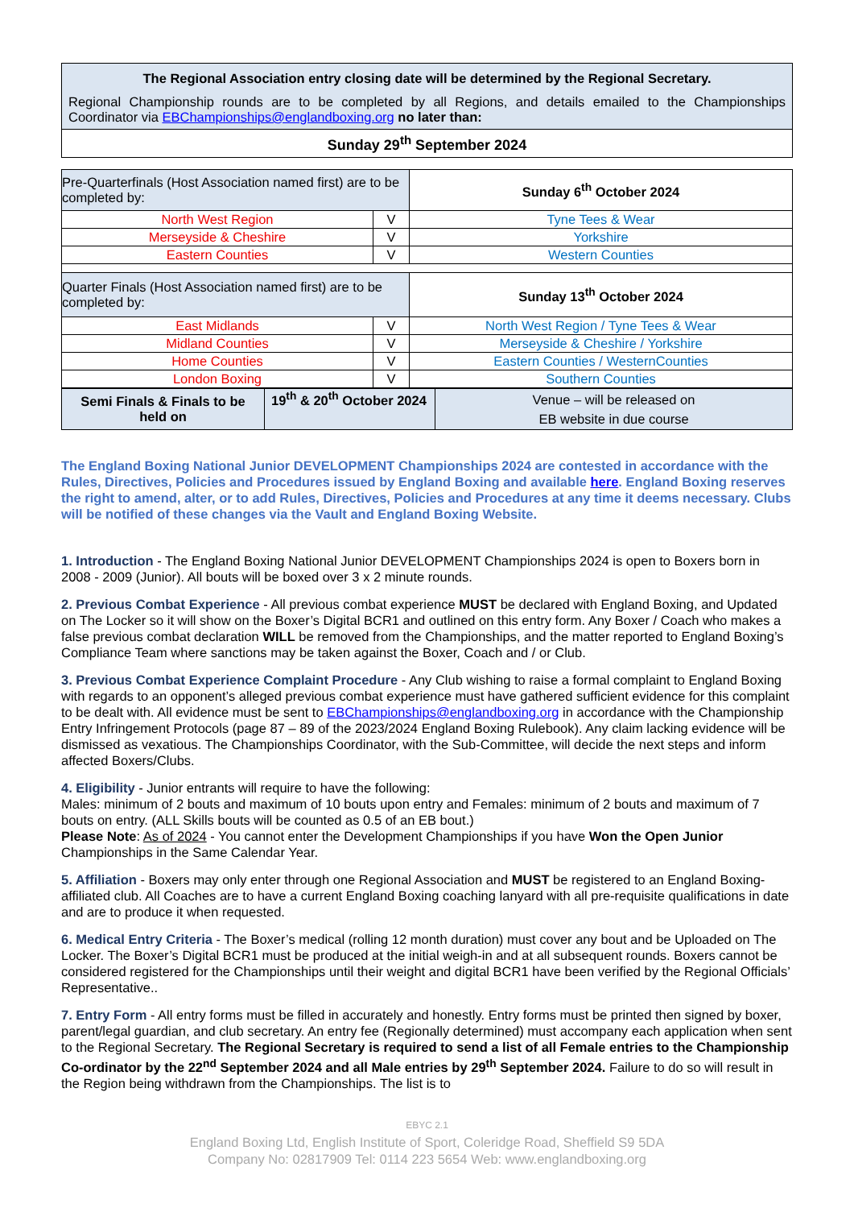| The Regional Association entry closing date will be determined by the Regional Secretary. Regional Championship rounds are to be completed by all Regions, and details emailed to the Championships Coordinator via EBChampionships@englandboxing.org no later than: |
| Sunday 29<sup>th</sup> September 2024 |
| Pre-Quarterfinals (Host Association named first) are to be completed by: | | Sunday 6<sup>th</sup> October 2024 |
| North West Region | V | Tyne Tees & Wear |
| Merseyside & Cheshire | V | Yorkshire |
| Eastern Counties | V | Western Counties |
| Quarter Finals (Host Association named first) are to be completed by: | | Sunday 13<sup>th</sup> October 2024 |
| East Midlands | V | North West Region / Tyne Tees & Wear |
| Midland Counties | V | Merseyside & Cheshire / Yorkshire |
| Home Counties | V | Eastern Counties / WesternCounties |
| London Boxing | V | Southern Counties |
| Semi Finals & Finals to be held on | 19<sup>th</sup> & 20<sup>th</sup> October 2024 | Venue – will be released on EB website in due course |
The England Boxing National Junior DEVELOPMENT Championships 2024 are contested in accordance with the Rules, Directives, Policies and Procedures issued by England Boxing and available here. England Boxing reserves the right to amend, alter, or to add Rules, Directives, Policies and Procedures at any time it deems necessary. Clubs will be notified of these changes via the Vault and England Boxing Website.
1. Introduction - The England Boxing National Junior DEVELOPMENT Championships 2024 is open to Boxers born in 2008 - 2009 (Junior). All bouts will be boxed over 3 x 2 minute rounds.
2. Previous Combat Experience - All previous combat experience MUST be declared with England Boxing, and Updated on The Locker so it will show on the Boxer’s Digital BCR1 and outlined on this entry form. Any Boxer / Coach who makes a false previous combat declaration WILL be removed from the Championships, and the matter reported to England Boxing’s Compliance Team where sanctions may be taken against the Boxer, Coach and / or Club.
3. Previous Combat Experience Complaint Procedure - Any Club wishing to raise a formal complaint to England Boxing with regards to an opponent’s alleged previous combat experience must have gathered sufficient evidence for this complaint to be dealt with. All evidence must be sent to EBChampionships@englandboxing.org in accordance with the Championship Entry Infringement Protocols (page 87 – 89 of the 2023/2024 England Boxing Rulebook). Any claim lacking evidence will be dismissed as vexatious. The Championships Coordinator, with the Sub-Committee, will decide the next steps and inform affected Boxers/Clubs.
4. Eligibility - Junior entrants will require to have the following:
Males: minimum of 2 bouts and maximum of 10 bouts upon entry and Females: minimum of 2 bouts and maximum of 7 bouts on entry. (ALL Skills bouts will be counted as 0.5 of an EB bout.)
Please Note: As of 2024 - You cannot enter the Development Championships if you have Won the Open Junior Championships in the Same Calendar Year.
5. Affiliation - Boxers may only enter through one Regional Association and MUST be registered to an England Boxing-affiliated club. All Coaches are to have a current England Boxing coaching lanyard with all pre-requisite qualifications in date and are to produce it when requested.
6. Medical Entry Criteria - The Boxer’s medical (rolling 12 month duration) must cover any bout and be Uploaded on The Locker. The Boxer’s Digital BCR1 must be produced at the initial weigh-in and at all subsequent rounds. Boxers cannot be considered registered for the Championships until their weight and digital BCR1 have been verified by the Regional Officials’ Representative..
7. Entry Form - All entry forms must be filled in accurately and honestly. Entry forms must be printed then signed by boxer, parent/legal guardian, and club secretary. An entry fee (Regionally determined) must accompany each application when sent to the Regional Secretary. The Regional Secretary is required to send a list of all Female entries to the Championship Co-ordinator by the 22<sup>nd</sup> September 2024 and all Male entries by 29<sup>th</sup> September 2024. Failure to do so will result in the Region being withdrawn from the Championships. The list is to
EBYC 2.1
England Boxing Ltd, English Institute of Sport, Coleridge Road, Sheffield S9 5DA
Company No: 02817909 Tel: 0114 223 5654 Web: www.englandboxing.org